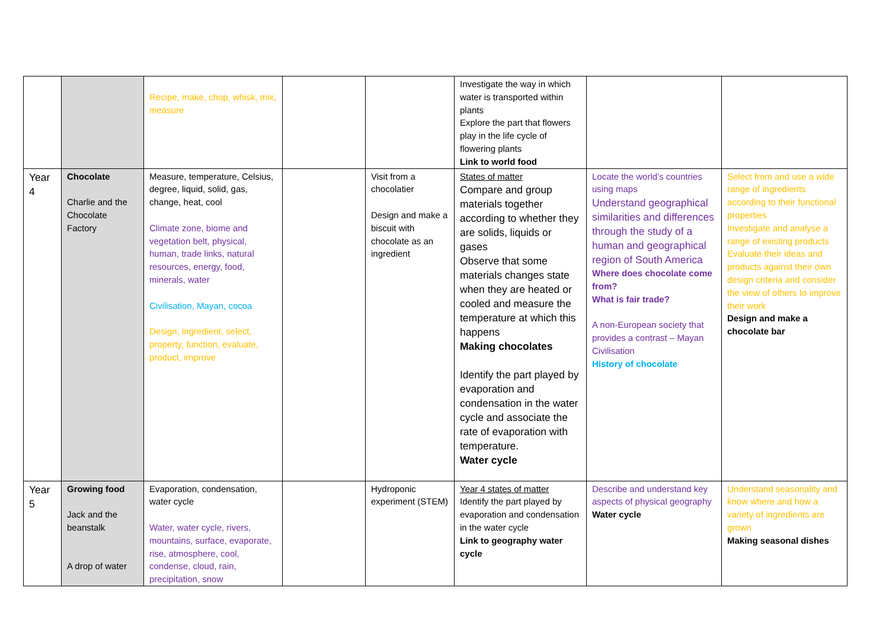| | | Recipe, make, chop, whisk, mix, measure | | | Investigate the way in which water is transported within plants Explore the part that flowers play in the life cycle of flowering plants Link to world food | | |
| Year 4 | Chocolate Charlie and the Chocolate Factory | Measure, temperature, Celsius, degree, liquid, solid, gas, change, heat, cool Climate zone, biome and vegetation belt, physical, human, trade links, natural resources, energy, food, minerals, water Civilisation, Mayan, cocoa Design, ingredient, select, property, function, evaluate, product, improve | | Visit from a chocolatier Design and make a biscuit with chocolate as an ingredient | States of matter Compare and group materials together according to whether they are solids, liquids or gases Observe that some materials changes state when they are heated or cooled and measure the temperature at which this happens Making chocolates Identify the part played by evaporation and condensation in the water cycle and associate the rate of evaporation with temperature. Water cycle | Locate the world’s countries using maps Understand geographical similarities and differences through the study of a human and geographical region of South America Where does chocolate come from? What is fair trade? A non-European society that provides a contrast – Mayan Civilisation History of chocolate | Select from and use a wide range of ingredients according to their functional properties Investigate and analyse a range of existing products Evaluate their ideas and products against their own design criteria and consider the view of others to improve their work Design and make a chocolate bar |
| Year 5 | Growing food Jack and the beanstalk A drop of water | Evaporation, condensation, water cycle Water, water cycle, rivers, mountains, surface, evaporate, rise, atmosphere, cool, condense, cloud, rain, precipitation, snow | | Hydroponic experiment (STEM) | Year 4 states of matter Identify the part played by evaporation and condensation in the water cycle Link to geography water cycle | Describe and understand key aspects of physical geography Water cycle | Understand seasonality and know where and how a variety of ingredients are grown Making seasonal dishes |